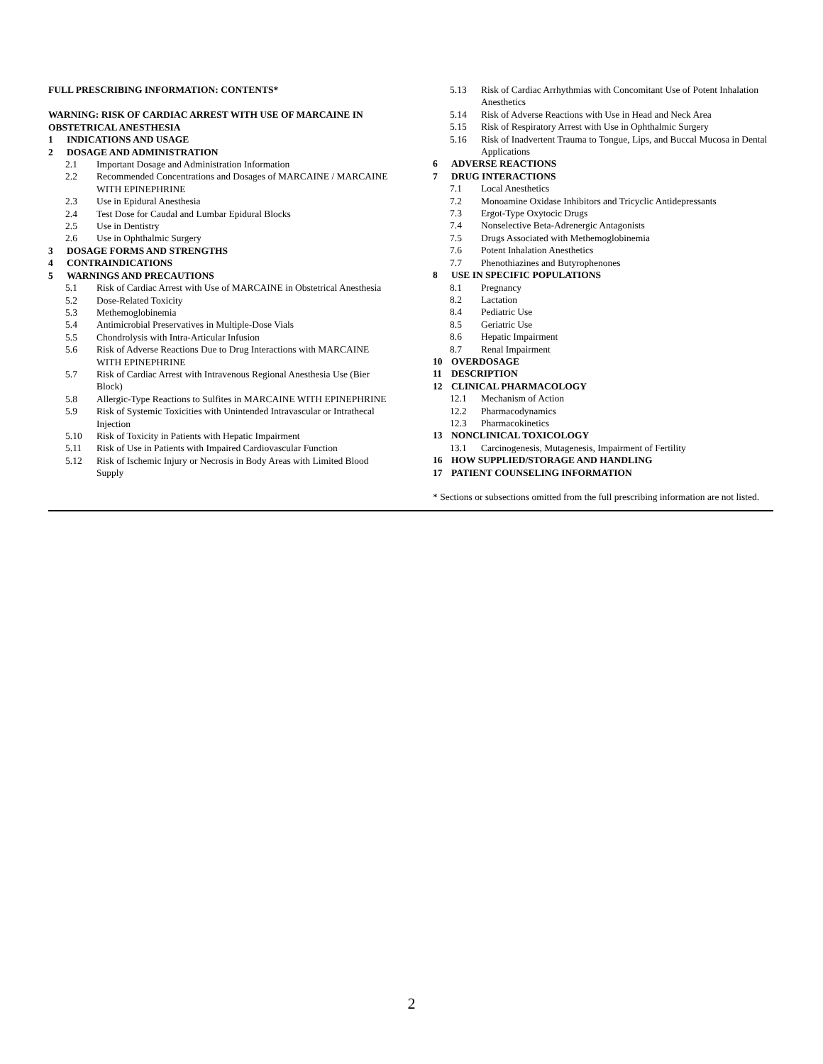FULL PRESCRIBING INFORMATION: CONTENTS*
WARNING: RISK OF CARDIAC ARREST WITH USE OF MARCAINE IN OBSTETRICAL ANESTHESIA
1 INDICATIONS AND USAGE
2 DOSAGE AND ADMINISTRATION
2.1 Important Dosage and Administration Information
2.2 Recommended Concentrations and Dosages of MARCAINE / MARCAINE WITH EPINEPHRINE
2.3 Use in Epidural Anesthesia
2.4 Test Dose for Caudal and Lumbar Epidural Blocks
2.5 Use in Dentistry
2.6 Use in Ophthalmic Surgery
3 DOSAGE FORMS AND STRENGTHS
4 CONTRAINDICATIONS
5 WARNINGS AND PRECAUTIONS
5.1 Risk of Cardiac Arrest with Use of MARCAINE in Obstetrical Anesthesia
5.2 Dose-Related Toxicity
5.3 Methemoglobinemia
5.4 Antimicrobial Preservatives in Multiple-Dose Vials
5.5 Chondrolysis with Intra-Articular Infusion
5.6 Risk of Adverse Reactions Due to Drug Interactions with MARCAINE WITH EPINEPHRINE
5.7 Risk of Cardiac Arrest with Intravenous Regional Anesthesia Use (Bier Block)
5.8 Allergic-Type Reactions to Sulfites in MARCAINE WITH EPINEPHRINE
5.9 Risk of Systemic Toxicities with Unintended Intravascular or Intrathecal Injection
5.10 Risk of Toxicity in Patients with Hepatic Impairment
5.11 Risk of Use in Patients with Impaired Cardiovascular Function
5.12 Risk of Ischemic Injury or Necrosis in Body Areas with Limited Blood Supply
5.13 Risk of Cardiac Arrhythmias with Concomitant Use of Potent Inhalation Anesthetics
5.14 Risk of Adverse Reactions with Use in Head and Neck Area
5.15 Risk of Respiratory Arrest with Use in Ophthalmic Surgery
5.16 Risk of Inadvertent Trauma to Tongue, Lips, and Buccal Mucosa in Dental Applications
6 ADVERSE REACTIONS
7 DRUG INTERACTIONS
7.1 Local Anesthetics
7.2 Monoamine Oxidase Inhibitors and Tricyclic Antidepressants
7.3 Ergot-Type Oxytocic Drugs
7.4 Nonselective Beta-Adrenergic Antagonists
7.5 Drugs Associated with Methemoglobinemia
7.6 Potent Inhalation Anesthetics
7.7 Phenothiazines and Butyrophenones
8 USE IN SPECIFIC POPULATIONS
8.1 Pregnancy
8.2 Lactation
8.4 Pediatric Use
8.5 Geriatric Use
8.6 Hepatic Impairment
8.7 Renal Impairment
10 OVERDOSAGE
11 DESCRIPTION
12 CLINICAL PHARMACOLOGY
12.1 Mechanism of Action
12.2 Pharmacodynamics
12.3 Pharmacokinetics
13 NONCLINICAL TOXICOLOGY
13.1 Carcinogenesis, Mutagenesis, Impairment of Fertility
16 HOW SUPPLIED/STORAGE AND HANDLING
17 PATIENT COUNSELING INFORMATION
* Sections or subsections omitted from the full prescribing information are not listed.
2